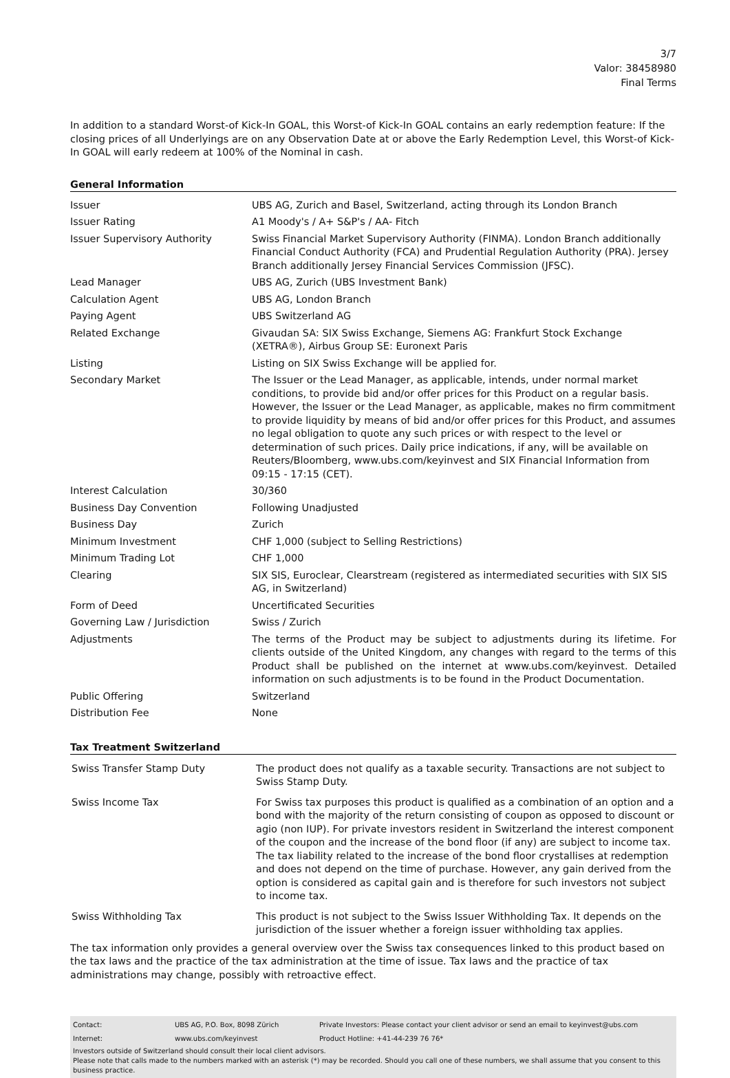3/7
Valor: 38458980
Final Terms
In addition to a standard Worst-of Kick-In GOAL, this Worst-of Kick-In GOAL contains an early redemption feature: If the closing prices of all Underlyings are on any Observation Date at or above the Early Redemption Level, this Worst-of Kick-In GOAL will early redeem at 100% of the Nominal in cash.
General Information
| Issuer | UBS AG, Zurich and Basel, Switzerland, acting through its London Branch |
| Issuer Rating | A1 Moody's / A+ S&P's / AA- Fitch |
| Issuer Supervisory Authority | Swiss Financial Market Supervisory Authority (FINMA). London Branch additionally Financial Conduct Authority (FCA) and Prudential Regulation Authority (PRA). Jersey Branch additionally Jersey Financial Services Commission (JFSC). |
| Lead Manager | UBS AG, Zurich (UBS Investment Bank) |
| Calculation Agent | UBS AG, London Branch |
| Paying Agent | UBS Switzerland AG |
| Related Exchange | Givaudan SA: SIX Swiss Exchange, Siemens AG: Frankfurt Stock Exchange (XETRA®), Airbus Group SE: Euronext Paris |
| Listing | Listing on SIX Swiss Exchange will be applied for. |
| Secondary Market | The Issuer or the Lead Manager, as applicable, intends, under normal market conditions, to provide bid and/or offer prices for this Product on a regular basis. However, the Issuer or the Lead Manager, as applicable, makes no firm commitment to provide liquidity by means of bid and/or offer prices for this Product, and assumes no legal obligation to quote any such prices or with respect to the level or determination of such prices. Daily price indications, if any, will be available on Reuters/Bloomberg, www.ubs.com/keyinvest and SIX Financial Information from 09:15 - 17:15 (CET). |
| Interest Calculation | 30/360 |
| Business Day Convention | Following Unadjusted |
| Business Day | Zurich |
| Minimum Investment | CHF 1,000 (subject to Selling Restrictions) |
| Minimum Trading Lot | CHF 1,000 |
| Clearing | SIX SIS, Euroclear, Clearstream (registered as intermediated securities with SIX SIS AG, in Switzerland) |
| Form of Deed | Uncertificated Securities |
| Governing Law / Jurisdiction | Swiss / Zurich |
| Adjustments | The terms of the Product may be subject to adjustments during its lifetime. For clients outside of the United Kingdom, any changes with regard to the terms of this Product shall be published on the internet at www.ubs.com/keyinvest. Detailed information on such adjustments is to be found in the Product Documentation. |
| Public Offering | Switzerland |
| Distribution Fee | None |
Tax Treatment Switzerland
| Swiss Transfer Stamp Duty | The product does not qualify as a taxable security. Transactions are not subject to Swiss Stamp Duty. |
| Swiss Income Tax | For Swiss tax purposes this product is qualified as a combination of an option and a bond with the majority of the return consisting of coupon as opposed to discount or agio (non IUP). For private investors resident in Switzerland the interest component of the coupon and the increase of the bond floor (if any) are subject to income tax. The tax liability related to the increase of the bond floor crystallises at redemption and does not depend on the time of purchase. However, any gain derived from the option is considered as capital gain and is therefore for such investors not subject to income tax. |
| Swiss Withholding Tax | This product is not subject to the Swiss Issuer Withholding Tax. It depends on the jurisdiction of the issuer whether a foreign issuer withholding tax applies. |
The tax information only provides a general overview over the Swiss tax consequences linked to this product based on the tax laws and the practice of the tax administration at the time of issue. Tax laws and the practice of tax administrations may change, possibly with retroactive effect.
| Contact: | UBS AG, P.O. Box, 8098 Zürich | Private Investors: Please contact your client advisor or send an email to keyinvest@ubs.com |
| Internet: | www.ubs.com/keyinvest | Product Hotline: +41-44-239 76 76* |
Investors outside of Switzerland should consult their local client advisors.
Please note that calls made to the numbers marked with an asterisk (*) may be recorded. Should you call one of these numbers, we shall assume that you consent to this business practice.